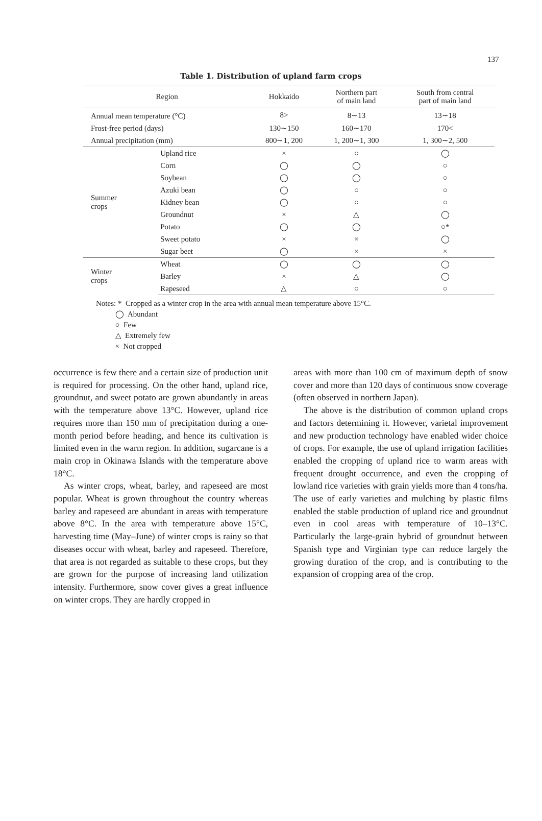137
Table 1. Distribution of upland farm crops
| Region | | Hokkaido | Northern part of main land | South from central part of main land |
| --- | --- | --- | --- | --- |
| Annual mean temperature (°C) | | 8> | 8∼13 | 13∼18 |
| Frost-free period (days) | | 130∼150 | 160∼170 | 170< |
| Annual precipitation (mm) | | 800∼1, 200 | 1, 200∼1, 300 | 1, 300∼2, 500 |
| Summer crops | Upland rice | × | ○ | ◯ |
| | Corn | ◯ | ◯ | ○ |
| | Soybean | ◯ | ◯ | ○ |
| | Azuki bean | ◯ | ○ | ○ |
| | Kidney bean | ◯ | ○ | ○ |
| | Groundnut | × | △ | ◯ |
| | Potato | ◯ | ◯ | ○* |
| | Sweet potato | × | × | ◯ |
| | Sugar beet | ◯ | × | × |
| Winter crops | Wheat | ◯ | ◯ | ◯ |
| | Barley | × | △ | ◯ |
| | Rapeseed | △ | ○ | ○ |
Notes: * Cropped as a winter crop in the area with annual mean temperature above 15°C.
◯ Abundant
○ Few
△ Extremely few
× Not cropped
occurrence is few there and a certain size of production unit is required for processing. On the other hand, upland rice, groundnut, and sweet potato are grown abundantly in areas with the temperature above 13°C. However, upland rice requires more than 150 mm of precipitation during a one-month period before heading, and hence its cultivation is limited even in the warm region. In addition, sugarcane is a main crop in Okinawa Islands with the temperature above 18°C.
As winter crops, wheat, barley, and rapeseed are most popular. Wheat is grown throughout the country whereas barley and rapeseed are abundant in areas with temperature above 8°C. In the area with temperature above 15°C, harvesting time (May–June) of winter crops is rainy so that diseases occur with wheat, barley and rapeseed. Therefore, that area is not regarded as suitable to these crops, but they are grown for the purpose of increasing land utilization intensity. Furthermore, snow cover gives a great influence on winter crops. They are hardly cropped in
areas with more than 100 cm of maximum depth of snow cover and more than 120 days of continuous snow coverage (often observed in northern Japan).
The above is the distribution of common upland crops and factors determining it. However, varietal improvement and new production technology have enabled wider choice of crops. For example, the use of upland irrigation facilities enabled the cropping of upland rice to warm areas with frequent drought occurrence, and even the cropping of lowland rice varieties with grain yields more than 4 tons/ha. The use of early varieties and mulching by plastic films enabled the stable production of upland rice and groundnut even in cool areas with temperature of 10–13°C. Particularly the large-grain hybrid of groundnut between Spanish type and Virginian type can reduce largely the growing duration of the crop, and is contributing to the expansion of cropping area of the crop.